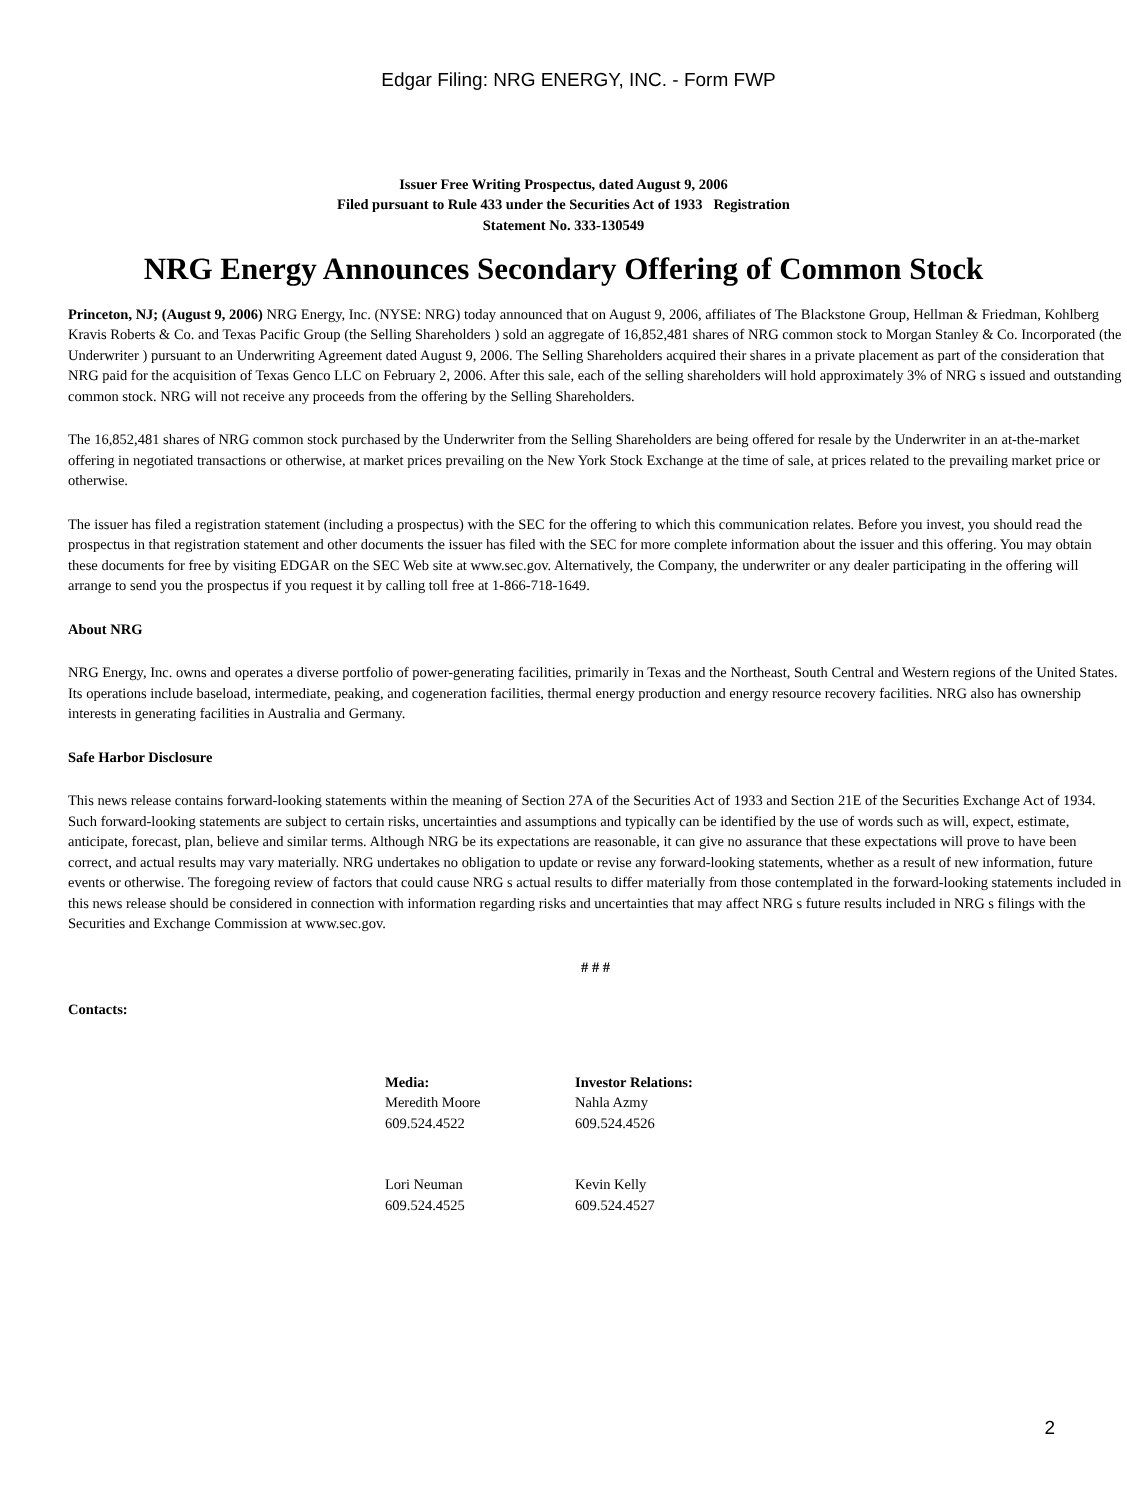Edgar Filing: NRG ENERGY, INC. - Form FWP
Issuer Free Writing Prospectus, dated August 9, 2006
Filed pursuant to Rule 433 under the Securities Act of 1933 Registration
Statement No. 333-130549
NRG Energy Announces Secondary Offering of Common Stock
Princeton, NJ; (August 9, 2006) NRG Energy, Inc. (NYSE: NRG) today announced that on August 9, 2006, affiliates of The Blackstone Group, Hellman & Friedman, Kohlberg Kravis Roberts & Co. and Texas Pacific Group (the Selling Shareholders ) sold an aggregate of 16,852,481 shares of NRG common stock to Morgan Stanley & Co. Incorporated (the Underwriter ) pursuant to an Underwriting Agreement dated August 9, 2006. The Selling Shareholders acquired their shares in a private placement as part of the consideration that NRG paid for the acquisition of Texas Genco LLC on February 2, 2006. After this sale, each of the selling shareholders will hold approximately 3% of NRG s issued and outstanding common stock. NRG will not receive any proceeds from the offering by the Selling Shareholders.
The 16,852,481 shares of NRG common stock purchased by the Underwriter from the Selling Shareholders are being offered for resale by the Underwriter in an at-the-market offering in negotiated transactions or otherwise, at market prices prevailing on the New York Stock Exchange at the time of sale, at prices related to the prevailing market price or otherwise.
The issuer has filed a registration statement (including a prospectus) with the SEC for the offering to which this communication relates. Before you invest, you should read the prospectus in that registration statement and other documents the issuer has filed with the SEC for more complete information about the issuer and this offering. You may obtain these documents for free by visiting EDGAR on the SEC Web site at www.sec.gov. Alternatively, the Company, the underwriter or any dealer participating in the offering will arrange to send you the prospectus if you request it by calling toll free at 1-866-718-1649.
About NRG
NRG Energy, Inc. owns and operates a diverse portfolio of power-generating facilities, primarily in Texas and the Northeast, South Central and Western regions of the United States. Its operations include baseload, intermediate, peaking, and cogeneration facilities, thermal energy production and energy resource recovery facilities. NRG also has ownership interests in generating facilities in Australia and Germany.
Safe Harbor Disclosure
This news release contains forward-looking statements within the meaning of Section 27A of the Securities Act of 1933 and Section 21E of the Securities Exchange Act of 1934. Such forward-looking statements are subject to certain risks, uncertainties and assumptions and typically can be identified by the use of words such as will, expect, estimate, anticipate, forecast, plan, believe and similar terms. Although NRG be its expectations are reasonable, it can give no assurance that these expectations will prove to have been correct, and actual results may vary materially. NRG undertakes no obligation to update or revise any forward-looking statements, whether as a result of new information, future events or otherwise. The foregoing review of factors that could cause NRG s actual results to differ materially from those contemplated in the forward-looking statements included in this news release should be considered in connection with information regarding risks and uncertainties that may affect NRG s future results included in NRG s filings with the Securities and Exchange Commission at www.sec.gov.
# # #
Contacts:
| Media: | Investor Relations: |
| --- | --- |
| Meredith Moore 609.524.4522 | Nahla Azmy 609.524.4526 |
| Lori Neuman 609.524.4525 | Kevin Kelly 609.524.4527 |
2